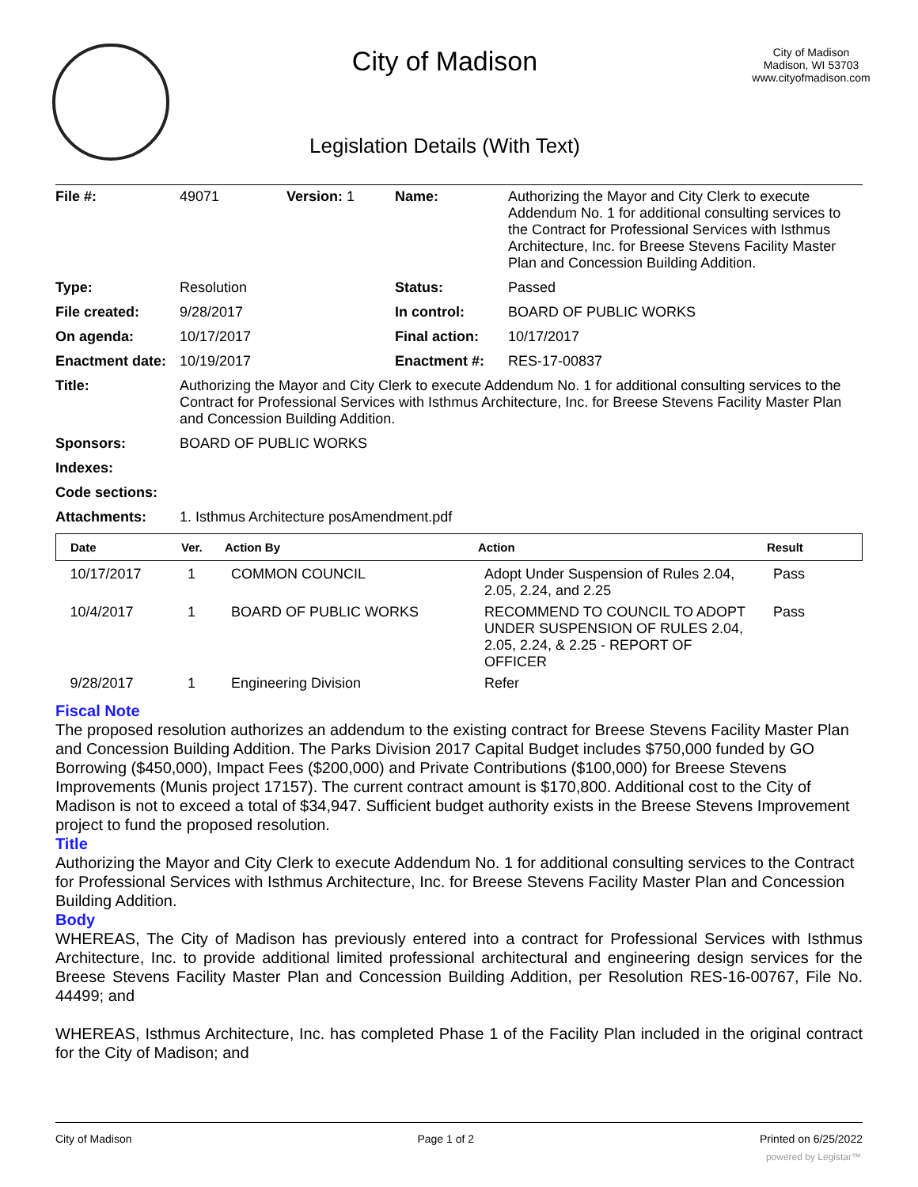City of Madison
Legislation Details (With Text)
City of Madison
Madison, WI 53703
www.cityofmadison.com
| File #: | 49071 | Version: 1 | Name: | Authorizing the Mayor and City Clerk to execute Addendum No. 1 for additional consulting services to the Contract for Professional Services with Isthmus Architecture, Inc. for Breese Stevens Facility Master Plan and Concession Building Addition. |
| Type: | Resolution | | Status: | Passed |
| File created: | 9/28/2017 | | In control: | BOARD OF PUBLIC WORKS |
| On agenda: | 10/17/2017 | | Final action: | 10/17/2017 |
| Enactment date: | 10/19/2017 | | Enactment #: | RES-17-00837 |
| Title: | Authorizing the Mayor and City Clerk to execute Addendum No. 1 for additional consulting services to the Contract for Professional Services with Isthmus Architecture, Inc. for Breese Stevens Facility Master Plan and Concession Building Addition. | | | |
| Sponsors: | BOARD OF PUBLIC WORKS | | | |
| Indexes: | | | | |
| Code sections: | | | | |
| Attachments: | 1. Isthmus Architecture posAmendment.pdf | | | |
| Date | Ver. | Action By | Action | Result |
| --- | --- | --- | --- | --- |
| 10/17/2017 | 1 | COMMON COUNCIL | Adopt Under Suspension of Rules 2.04, 2.05, 2.24, and 2.25 | Pass |
| 10/4/2017 | 1 | BOARD OF PUBLIC WORKS | RECOMMEND TO COUNCIL TO ADOPT UNDER SUSPENSION OF RULES 2.04, 2.05, 2.24, & 2.25 - REPORT OF OFFICER | Pass |
| 9/28/2017 | 1 | Engineering Division | Refer | |
Fiscal Note
The proposed resolution authorizes an addendum to the existing contract for Breese Stevens Facility Master Plan and Concession Building Addition. The Parks Division 2017 Capital Budget includes $750,000 funded by GO Borrowing ($450,000), Impact Fees ($200,000) and Private Contributions ($100,000) for Breese Stevens Improvements (Munis project 17157). The current contract amount is $170,800. Additional cost to the City of Madison is not to exceed a total of $34,947. Sufficient budget authority exists in the Breese Stevens Improvement project to fund the proposed resolution.
Title
Authorizing the Mayor and City Clerk to execute Addendum No. 1 for additional consulting services to the Contract for Professional Services with Isthmus Architecture, Inc. for Breese Stevens Facility Master Plan and Concession Building Addition.
Body
WHEREAS, The City of Madison has previously entered into a contract for Professional Services with Isthmus Architecture, Inc. to provide additional limited professional architectural and engineering design services for the Breese Stevens Facility Master Plan and Concession Building Addition, per Resolution RES-16-00767, File No. 44499; and
WHEREAS, Isthmus Architecture, Inc. has completed Phase 1 of the Facility Plan included in the original contract for the City of Madison; and
City of Madison Page 1 of 2 Printed on 6/25/2022
powered by Legistar™